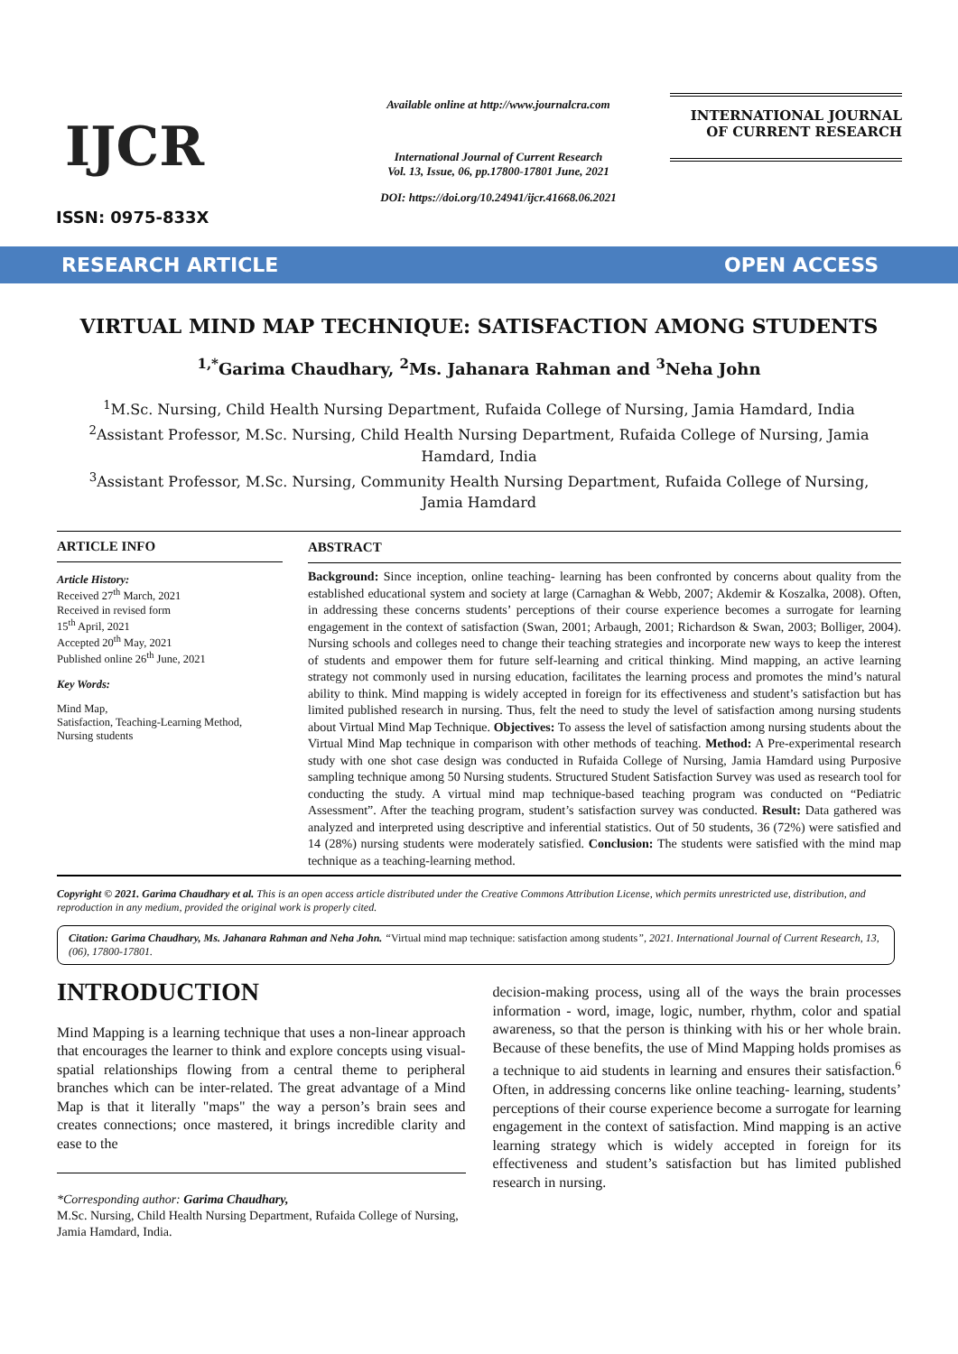IJCR
ISSN: 0975-833X
Available online at http://www.journalcra.com
International Journal of Current Research
Vol. 13, Issue, 06, pp.17800-17801 June, 2021
DOI: https://doi.org/10.24941/ijcr.41668.06.2021
INTERNATIONAL JOURNAL
OF CURRENT RESEARCH
RESEARCH ARTICLE OPEN ACCESS
VIRTUAL MIND MAP TECHNIQUE: SATISFACTION AMONG STUDENTS
<sup>1,*</sup>Garima Chaudhary, <sup>2</sup>Ms. Jahanara Rahman and <sup>3</sup>Neha John
<sup>1</sup> M.Sc. Nursing, Child Health Nursing Department, Rufaida College of Nursing, Jamia Hamdard, India
<sup>2</sup> Assistant Professor, M.Sc. Nursing, Child Health Nursing Department, Rufaida College of Nursing, Jamia Hamdard, India
<sup>3</sup> Assistant Professor, M.Sc. Nursing, Community Health Nursing Department, Rufaida College of Nursing, Jamia Hamdard
ARTICLE INFO
Article History:
Received 27<sup>th</sup> March, 2021
Received in revised form
15<sup>th</sup> April, 2021
Accepted 20<sup>th</sup> May, 2021
Published online 26<sup>th</sup> June, 2021
Key Words:
Mind Map,
Satisfaction, Teaching-Learning Method,
Nursing students
ABSTRACT
Background: Since inception, online teaching- learning has been confronted by concerns about quality from the established educational system and society at large (Carnaghan & Webb, 2007; Akdemir & Koszalka, 2008). Often, in addressing these concerns students’ perceptions of their course experience becomes a surrogate for learning engagement in the context of satisfaction (Swan, 2001; Arbaugh, 2001; Richardson & Swan, 2003; Bolliger, 2004). Nursing schools and colleges need to change their teaching strategies and incorporate new ways to keep the interest of students and empower them for future self-learning and critical thinking. Mind mapping, an active learning strategy not commonly used in nursing education, facilitates the learning process and promotes the mind’s natural ability to think. Mind mapping is widely accepted in foreign for its effectiveness and student’s satisfaction but has limited published research in nursing. Thus, felt the need to study the level of satisfaction among nursing students about Virtual Mind Map Technique. Objectives: To assess the level of satisfaction among nursing students about the Virtual Mind Map technique in comparison with other methods of teaching. Method: A Pre-experimental research study with one shot case design was conducted in Rufaida College of Nursing, Jamia Hamdard using Purposive sampling technique among 50 Nursing students. Structured Student Satisfaction Survey was used as research tool for conducting the study. A virtual mind map technique-based teaching program was conducted on “Pediatric Assessment”. After the teaching program, student’s satisfaction survey was conducted. Result: Data gathered was analyzed and interpreted using descriptive and inferential statistics. Out of 50 students, 36 (72%) were satisfied and 14 (28%) nursing students were moderately satisfied. Conclusion: The students were satisfied with the mind map technique as a teaching-learning method.
Copyright © 2021. Garima Chaudhary et al. This is an open access article distributed under the Creative Commons Attribution License, which permits unrestricted use, distribution, and reproduction in any medium, provided the original work is properly cited.
Citation: Garima Chaudhary, Ms. Jahanara Rahman and Neha John. “Virtual mind map technique: satisfaction among students”, 2021. International Journal of Current Research, 13, (06), 17800-17801.
INTRODUCTION
Mind Mapping is a learning technique that uses a non-linear approach that encourages the learner to think and explore concepts using visual-spatial relationships flowing from a central theme to peripheral branches which can be inter-related. The great advantage of a Mind Map is that it literally "maps" the way a person’s brain sees and creates connections; once mastered, it brings incredible clarity and ease to the
*Corresponding author: Garima Chaudhary,
M.Sc. Nursing, Child Health Nursing Department, Rufaida College of Nursing, Jamia Hamdard, India.
decision-making process, using all of the ways the brain processes information - word, image, logic, number, rhythm, color and spatial awareness, so that the person is thinking with his or her whole brain. Because of these benefits, the use of Mind Mapping holds promises as a technique to aid students in learning and ensures their satisfaction.<sup>6</sup> Often, in addressing concerns like online teaching- learning, students’ perceptions of their course experience become a surrogate for learning engagement in the context of satisfaction. Mind mapping is an active learning strategy which is widely accepted in foreign for its effectiveness and student’s satisfaction but has limited published research in nursing.